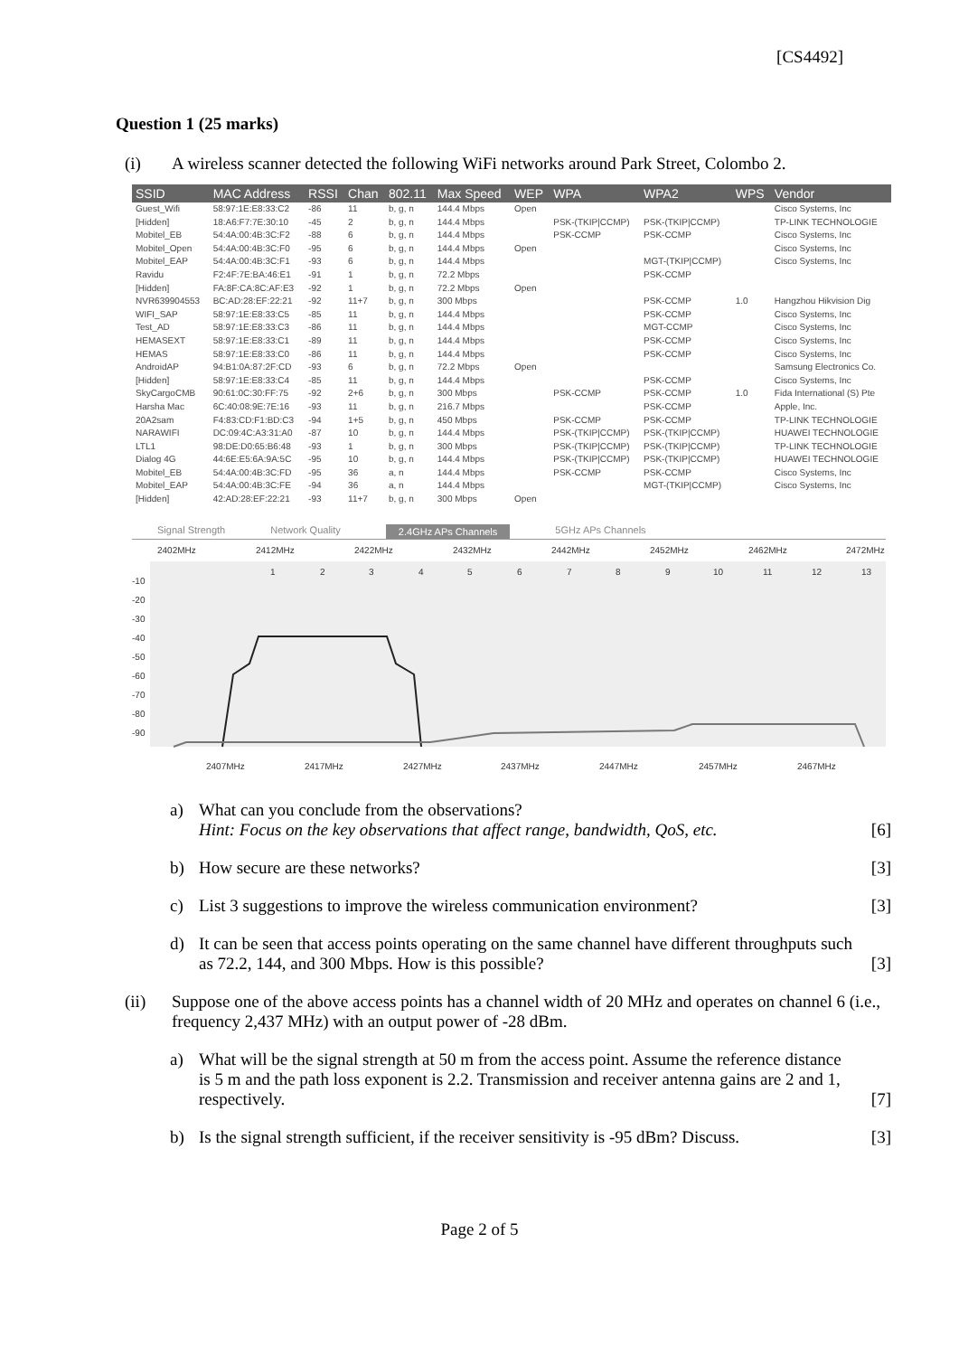[CS4492]
Question 1 (25 marks)
(i) A wireless scanner detected the following WiFi networks around Park Street, Colombo 2.
| SSID | MAC Address | RSSI | Chan | 802.11 | Max Speed | WEP | WPA | WPA2 | WPS | Vendor |
| --- | --- | --- | --- | --- | --- | --- | --- | --- | --- | --- |
| Guest_Wifi | 58:97:1E:E8:33:C2 | -86 | 11 | b, g, n | 144.4 Mbps | Open | | | | Cisco Systems, Inc |
| [Hidden] | 18:A6:F7:7E:30:10 | -45 | 2 | b, g, n | 144.4 Mbps | | PSK-(TKIP/CCMP) | PSK-(TKIP/CCMP) | | TP-LINK TECHNOLOGIE |
| Mobitel_EB | 54:4A:00:4B:3C:F2 | -88 | 6 | b, g, n | 144.4 Mbps | | PSK-CCMP | PSK-CCMP | | Cisco Systems, Inc |
| Mobitel_Open | 54:4A:00:4B:3C:F0 | -95 | 6 | b, g, n | 144.4 Mbps | Open | | | | Cisco Systems, Inc |
| Mobitel_EAP | 54:4A:00:4B:3C:F1 | -93 | 6 | b, g, n | 144.4 Mbps | | | MGT-(TKIP/CCMP) | | Cisco Systems, Inc |
| Ravidu | F2:4F:7E:BA:46:E1 | -91 | 1 | b, g, n | 72.2 Mbps | | | PSK-CCMP | | |
| [Hidden] | FA:8F:CA:8C:AF:E3 | -92 | 1 | b, g, n | 72.2 Mbps | Open | | | | |
| NVR639904553 | BC:AD:28:EF:22:21 | -92 | 11+7 | b, g, n | 300 Mbps | | | PSK-CCMP | 1.0 | Hangzhou Hikvision Dig |
| WIFI_SAP | 58:97:1E:E8:33:C5 | -85 | 11 | b, g, n | 144.4 Mbps | | | PSK-CCMP | | Cisco Systems, Inc |
| Test_AD | 58:97:1E:E8:33:C3 | -86 | 11 | b, g, n | 144.4 Mbps | | | MGT-CCMP | | Cisco Systems, Inc |
| HEMASEXT | 58:97:1E:E8:33:C1 | -89 | 11 | b, g, n | 144.4 Mbps | | | PSK-CCMP | | Cisco Systems, Inc |
| HEMAS | 58:97:1E:E8:33:C0 | -86 | 11 | b, g, n | 144.4 Mbps | | | PSK-CCMP | | Cisco Systems, Inc |
| AndroidAP | 94:B1:0A:87:2F:CD | -93 | 6 | b, g, n | 72.2 Mbps | Open | | | | Samsung Electronics Co. |
| [Hidden] | 58:97:1E:E8:33:C4 | -85 | 11 | b, g, n | 144.4 Mbps | | | PSK-CCMP | | Cisco Systems, Inc |
| SkyCargoCMB | 90:61:0C:30:FF:75 | -92 | 2+6 | b, g, n | 300 Mbps | | PSK-CCMP | PSK-CCMP | 1.0 | Fida International (S) Pte |
| Harsha Mac | 6C:40:08:9E:7E:16 | -93 | 11 | b, g, n | 216.7 Mbps | | | PSK-CCMP | | Apple, Inc. |
| 20A2sam | F4:83:CD:F1:BD:C3 | -94 | 1+5 | b, g, n | 450 Mbps | | PSK-CCMP | PSK-CCMP | | TP-LINK TECHNOLOGIE |
| NARAWIFI | DC:09:4C:A3:31:A0 | -87 | 10 | b, g, n | 144.4 Mbps | | PSK-(TKIP/CCMP) | PSK-(TKIP/CCMP) | | HUAWEI TECHNOLOGIE |
| LTL1 | 98:DE:D0:65:B6:48 | -93 | 1 | b, g, n | 300 Mbps | | PSK-(TKIP/CCMP) | PSK-(TKIP/CCMP) | | TP-LINK TECHNOLOGIE |
| Dialog 4G | 44:6E:E5:6A:9A:5C | -95 | 10 | b, g, n | 144.4 Mbps | | PSK-(TKIP/CCMP) | PSK-(TKIP/CCMP) | | HUAWEI TECHNOLOGIE |
| Mobitel_EB | 54:4A:00:4B:3C:FD | -95 | 36 | a, n | 144.4 Mbps | | PSK-CCMP | PSK-CCMP | | Cisco Systems, Inc |
| Mobitel_EAP | 54:4A:00:4B:3C:FE | -94 | 36 | a, n | 144.4 Mbps | | | MGT-(TKIP/CCMP) | | Cisco Systems, Inc |
| [Hidden] | 42:AD:28:EF:22:21 | -93 | 11+7 | b, g, n | 300 Mbps | Open | | | | |
Signal Strength Network Quality 2.4GHz APs Channels 5GHz APs Channels
2402MHz
2412MHz
2422MHz
2432MHz
2442MHz
2452MHz
2462MHz
2472MHz
-10
-20
-30
-40
-50
-60
-70
-80
-90
1
2
3
4
5
6
7
8
9
10
11
12
13
2407MHz
2417MHz
2427MHz
2437MHz
2447MHz
2457MHz
2467MHz
a) What can you conclude from the observations?
Hint: Focus on the key observations that affect range, bandwidth, QoS, etc.
[6]
b) How secure are these networks? [3]
c) List 3 suggestions to improve the wireless communication environment?
[3]
d) It can be seen that access points operating on the same channel have different throughputs such as 72.2, 144, and 300 Mbps. How is this possible?
[3]
(ii) Suppose one of the above access points has a channel width of 20 MHz and operates on channel 6 (i.e., frequency 2,437 MHz) with an output power of -28 dBm.
a) What will be the signal strength at 50 m from the access point. Assume the reference distance is 5 m and the path loss exponent is 2.2. Transmission and receiver antenna gains are 2 and 1, respectively.
[7]
b) Is the signal strength sufficient, if the receiver sensitivity is -95 dBm? Discuss.
[3]
Page 2 of 5